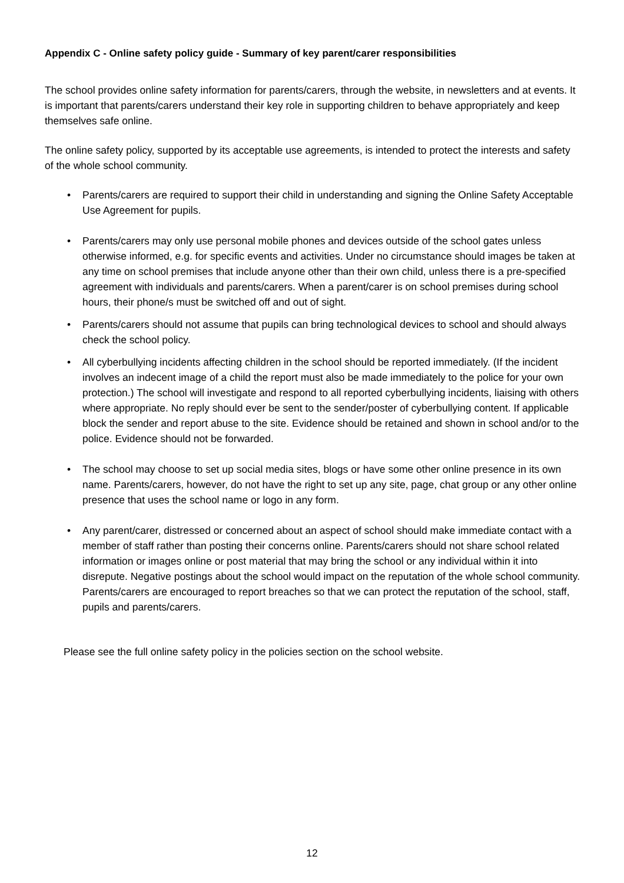Appendix C - Online safety policy guide - Summary of key parent/carer responsibilities
The school provides online safety information for parents/carers, through the website, in newsletters and at events. It is important that parents/carers understand their key role in supporting children to behave appropriately and keep themselves safe online.
The online safety policy, supported by its acceptable use agreements, is intended to protect the interests and safety of the whole school community.
• Parents/carers are required to support their child in understanding and signing the Online Safety Acceptable Use Agreement for pupils.
• Parents/carers may only use personal mobile phones and devices outside of the school gates unless otherwise informed, e.g. for specific events and activities. Under no circumstance should images be taken at any time on school premises that include anyone other than their own child, unless there is a pre-specified agreement with individuals and parents/carers. When a parent/carer is on school premises during school hours, their phone/s must be switched off and out of sight.
• Parents/carers should not assume that pupils can bring technological devices to school and should always check the school policy.
• All cyberbullying incidents affecting children in the school should be reported immediately. (If the incident involves an indecent image of a child the report must also be made immediately to the police for your own protection.) The school will investigate and respond to all reported cyberbullying incidents, liaising with others where appropriate. No reply should ever be sent to the sender/poster of cyberbullying content. If applicable block the sender and report abuse to the site. Evidence should be retained and shown in school and/or to the police. Evidence should not be forwarded.
• The school may choose to set up social media sites, blogs or have some other online presence in its own name. Parents/carers, however, do not have the right to set up any site, page, chat group or any other online presence that uses the school name or logo in any form.
• Any parent/carer, distressed or concerned about an aspect of school should make immediate contact with a member of staff rather than posting their concerns online. Parents/carers should not share school related information or images online or post material that may bring the school or any individual within it into disrepute. Negative postings about the school would impact on the reputation of the whole school community. Parents/carers are encouraged to report breaches so that we can protect the reputation of the school, staff, pupils and parents/carers.
Please see the full online safety policy in the policies section on the school website.
12